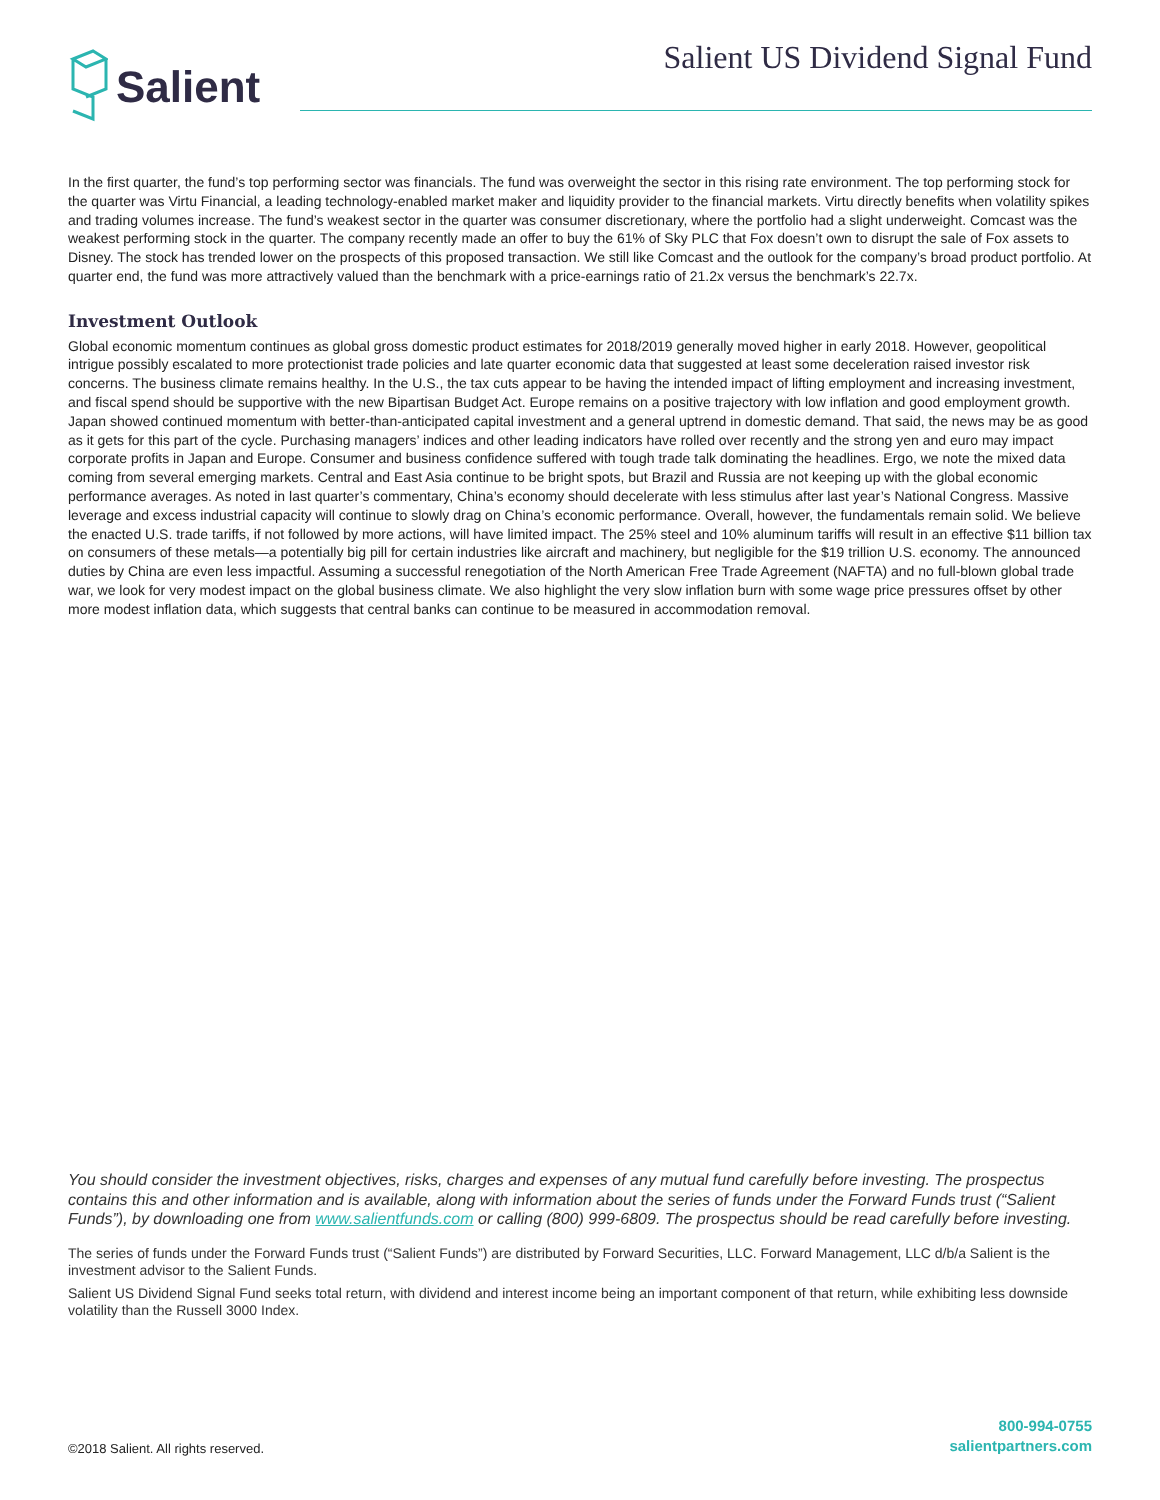Salient
Salient US Dividend Signal Fund
In the first quarter, the fund’s top performing sector was financials. The fund was overweight the sector in this rising rate environment. The top performing stock for the quarter was Virtu Financial, a leading technology-enabled market maker and liquidity provider to the financial markets. Virtu directly benefits when volatility spikes and trading volumes increase. The fund’s weakest sector in the quarter was consumer discretionary, where the portfolio had a slight underweight. Comcast was the weakest performing stock in the quarter. The company recently made an offer to buy the 61% of Sky PLC that Fox doesn’t own to disrupt the sale of Fox assets to Disney. The stock has trended lower on the prospects of this proposed transaction. We still like Comcast and the outlook for the company’s broad product portfolio. At quarter end, the fund was more attractively valued than the benchmark with a price-earnings ratio of 21.2x versus the benchmark’s 22.7x.
Investment Outlook
Global economic momentum continues as global gross domestic product estimates for 2018/2019 generally moved higher in early 2018. However, geopolitical intrigue possibly escalated to more protectionist trade policies and late quarter economic data that suggested at least some deceleration raised investor risk concerns. The business climate remains healthy. In the U.S., the tax cuts appear to be having the intended impact of lifting employment and increasing investment, and fiscal spend should be supportive with the new Bipartisan Budget Act. Europe remains on a positive trajectory with low inflation and good employment growth. Japan showed continued momentum with better-than-anticipated capital investment and a general uptrend in domestic demand. That said, the news may be as good as it gets for this part of the cycle. Purchasing managers’ indices and other leading indicators have rolled over recently and the strong yen and euro may impact corporate profits in Japan and Europe. Consumer and business confidence suffered with tough trade talk dominating the headlines. Ergo, we note the mixed data coming from several emerging markets. Central and East Asia continue to be bright spots, but Brazil and Russia are not keeping up with the global economic performance averages. As noted in last quarter’s commentary, China’s economy should decelerate with less stimulus after last year’s National Congress. Massive leverage and excess industrial capacity will continue to slowly drag on China’s economic performance. Overall, however, the fundamentals remain solid. We believe the enacted U.S. trade tariffs, if not followed by more actions, will have limited impact. The 25% steel and 10% aluminum tariffs will result in an effective $11 billion tax on consumers of these metals—a potentially big pill for certain industries like aircraft and machinery, but negligible for the $19 trillion U.S. economy. The announced duties by China are even less impactful. Assuming a successful renegotiation of the North American Free Trade Agreement (NAFTA) and no full-blown global trade war, we look for very modest impact on the global business climate. We also highlight the very slow inflation burn with some wage price pressures offset by other more modest inflation data, which suggests that central banks can continue to be measured in accommodation removal.
You should consider the investment objectives, risks, charges and expenses of any mutual fund carefully before investing. The prospectus contains this and other information and is available, along with information about the series of funds under the Forward Funds trust (“Salient Funds”), by downloading one from www.salientfunds.com or calling (800) 999-6809. The prospectus should be read carefully before investing.
The series of funds under the Forward Funds trust (“Salient Funds”) are distributed by Forward Securities, LLC. Forward Management, LLC d/b/a Salient is the investment advisor to the Salient Funds.
Salient US Dividend Signal Fund seeks total return, with dividend and interest income being an important component of that return, while exhibiting less downside volatility than the Russell 3000 Index.
©2018 Salient. All rights reserved.
800-994-0755
salientpartners.com